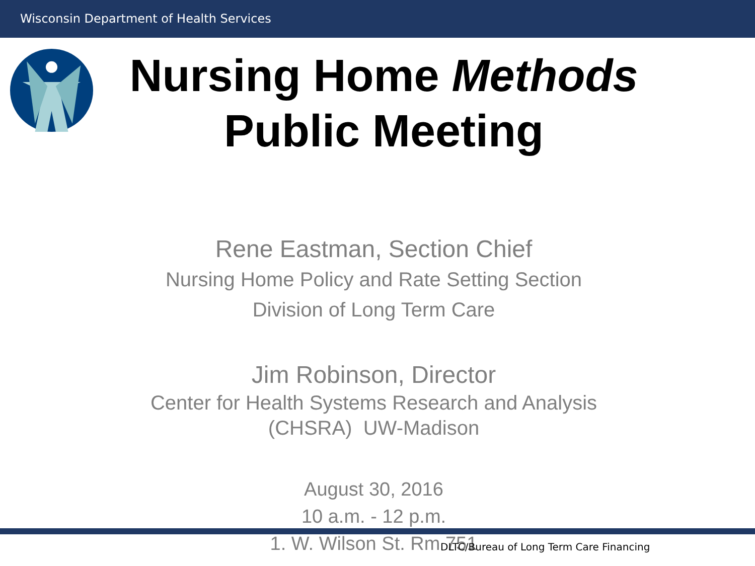Wisconsin Department of Health Services
Nursing Home Methods
Public Meeting
Rene Eastman, Section Chief
Nursing Home Policy and Rate Setting Section
Division of Long Term Care
Jim Robinson, Director
Center for Health Systems Research and Analysis
(CHSRA) UW-Madison
August 30, 2016
10 a.m. - 12 p.m.
1. W. Wilson St. Rm 751
DLTC/Bureau of Long Term Care Financing